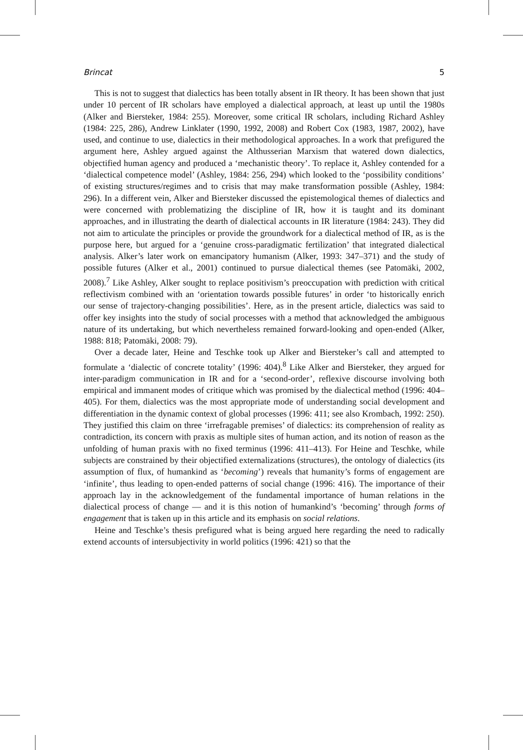Brincat 5
This is not to suggest that dialectics has been totally absent in IR theory. It has been shown that just under 10 percent of IR scholars have employed a dialectical approach, at least up until the 1980s (Alker and Biersteker, 1984: 255). Moreover, some critical IR scholars, including Richard Ashley (1984: 225, 286), Andrew Linklater (1990, 1992, 2008) and Robert Cox (1983, 1987, 2002), have used, and continue to use, dialectics in their methodological approaches. In a work that prefigured the argument here, Ashley argued against the Althusserian Marxism that watered down dialectics, objectified human agency and produced a ‘mechanistic theory’. To replace it, Ashley contended for a ‘dialectical competence model’ (Ashley, 1984: 256, 294) which looked to the ‘possibility conditions’ of existing structures/regimes and to crisis that may make transformation possible (Ashley, 1984: 296). In a different vein, Alker and Biersteker discussed the epistemological themes of dialectics and were concerned with problematizing the discipline of IR, how it is taught and its dominant approaches, and in illustrating the dearth of dialectical accounts in IR literature (1984: 243). They did not aim to articulate the principles or provide the groundwork for a dialectical method of IR, as is the purpose here, but argued for a ‘genuine cross-paradigmatic fertilization’ that integrated dialectical analysis. Alker’s later work on emancipatory humanism (Alker, 1993: 347–371) and the study of possible futures (Alker et al., 2001) continued to pursue dialectical themes (see Patomäki, 2002, 2008).<sup>7</sup> Like Ashley, Alker sought to replace positivism’s preoccupation with prediction with critical reflectivism combined with an ‘orientation towards possible futures’ in order ‘to historically enrich our sense of trajectory-changing possibilities’. Here, as in the present article, dialectics was said to offer key insights into the study of social processes with a method that acknowledged the ambiguous nature of its undertaking, but which nevertheless remained forward-looking and open-ended (Alker, 1988: 818; Patomäki, 2008: 79).
Over a decade later, Heine and Teschke took up Alker and Biersteker’s call and attempted to formulate a ‘dialectic of concrete totality’ (1996: 404).<sup>8</sup> Like Alker and Biersteker, they argued for inter-paradigm communication in IR and for a ‘second-order’, reflexive discourse involving both empirical and immanent modes of critique which was promised by the dialectical method (1996: 404–405). For them, dialectics was the most appropriate mode of understanding social development and differentiation in the dynamic context of global processes (1996: 411; see also Krombach, 1992: 250). They justified this claim on three ‘irrefragable premises’ of dialectics: its comprehension of reality as contradiction, its concern with praxis as multiple sites of human action, and its notion of reason as the unfolding of human praxis with no fixed terminus (1996: 411–413). For Heine and Teschke, while subjects are constrained by their objectified externalizations (structures), the ontology of dialectics (its assumption of flux, of humankind as ‘becoming’) reveals that humanity’s forms of engagement are ‘infinite’, thus leading to open-ended patterns of social change (1996: 416). The importance of their approach lay in the acknowledgement of the fundamental importance of human relations in the dialectical process of change — and it is this notion of humankind’s ‘becoming’ through forms of engagement that is taken up in this article and its emphasis on social relations.
Heine and Teschke’s thesis prefigured what is being argued here regarding the need to radically extend accounts of intersubjectivity in world politics (1996: 421) so that the